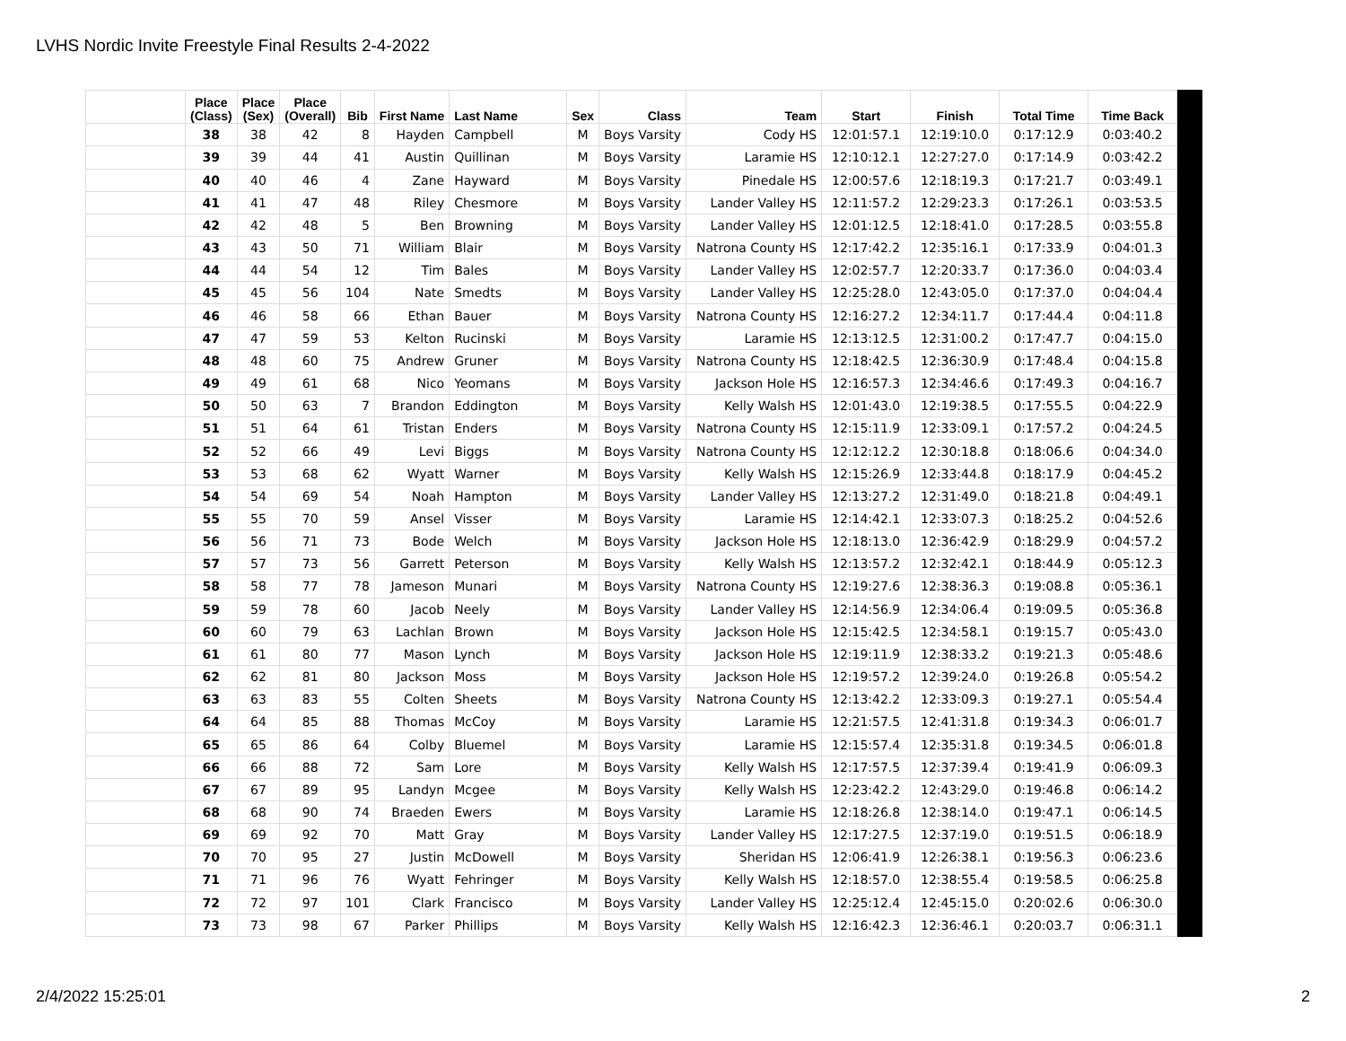LVHS Nordic Invite Freestyle Final Results 2-4-2022
| | Place (Class) | Place (Sex) | Place (Overall) | Bib | First Name | Last Name | Sex | Class | Team | Start | Finish | Total Time | Time Back |
| --- | --- | --- | --- | --- | --- | --- | --- | --- | --- | --- | --- | --- | --- |
| | 38 | 38 | 42 | 8 | Hayden | Campbell | M | Boys Varsity | Cody HS | 12:01:57.1 | 12:19:10.0 | 0:17:12.9 | 0:03:40.2 |
| | 39 | 39 | 44 | 41 | Austin | Quillinan | M | Boys Varsity | Laramie HS | 12:10:12.1 | 12:27:27.0 | 0:17:14.9 | 0:03:42.2 |
| | 40 | 40 | 46 | 4 | Zane | Hayward | M | Boys Varsity | Pinedale HS | 12:00:57.6 | 12:18:19.3 | 0:17:21.7 | 0:03:49.1 |
| | 41 | 41 | 47 | 48 | Riley | Chesmore | M | Boys Varsity | Lander Valley HS | 12:11:57.2 | 12:29:23.3 | 0:17:26.1 | 0:03:53.5 |
| | 42 | 42 | 48 | 5 | Ben | Browning | M | Boys Varsity | Lander Valley HS | 12:01:12.5 | 12:18:41.0 | 0:17:28.5 | 0:03:55.8 |
| | 43 | 43 | 50 | 71 | William | Blair | M | Boys Varsity | Natrona County HS | 12:17:42.2 | 12:35:16.1 | 0:17:33.9 | 0:04:01.3 |
| | 44 | 44 | 54 | 12 | Tim | Bales | M | Boys Varsity | Lander Valley HS | 12:02:57.7 | 12:20:33.7 | 0:17:36.0 | 0:04:03.4 |
| | 45 | 45 | 56 | 104 | Nate | Smedts | M | Boys Varsity | Lander Valley HS | 12:25:28.0 | 12:43:05.0 | 0:17:37.0 | 0:04:04.4 |
| | 46 | 46 | 58 | 66 | Ethan | Bauer | M | Boys Varsity | Natrona County HS | 12:16:27.2 | 12:34:11.7 | 0:17:44.4 | 0:04:11.8 |
| | 47 | 47 | 59 | 53 | Kelton | Rucinski | M | Boys Varsity | Laramie HS | 12:13:12.5 | 12:31:00.2 | 0:17:47.7 | 0:04:15.0 |
| | 48 | 48 | 60 | 75 | Andrew | Gruner | M | Boys Varsity | Natrona County HS | 12:18:42.5 | 12:36:30.9 | 0:17:48.4 | 0:04:15.8 |
| | 49 | 49 | 61 | 68 | Nico | Yeomans | M | Boys Varsity | Jackson Hole HS | 12:16:57.3 | 12:34:46.6 | 0:17:49.3 | 0:04:16.7 |
| | 50 | 50 | 63 | 7 | Brandon | Eddington | M | Boys Varsity | Kelly Walsh HS | 12:01:43.0 | 12:19:38.5 | 0:17:55.5 | 0:04:22.9 |
| | 51 | 51 | 64 | 61 | Tristan | Enders | M | Boys Varsity | Natrona County HS | 12:15:11.9 | 12:33:09.1 | 0:17:57.2 | 0:04:24.5 |
| | 52 | 52 | 66 | 49 | Levi | Biggs | M | Boys Varsity | Natrona County HS | 12:12:12.2 | 12:30:18.8 | 0:18:06.6 | 0:04:34.0 |
| | 53 | 53 | 68 | 62 | Wyatt | Warner | M | Boys Varsity | Kelly Walsh HS | 12:15:26.9 | 12:33:44.8 | 0:18:17.9 | 0:04:45.2 |
| | 54 | 54 | 69 | 54 | Noah | Hampton | M | Boys Varsity | Lander Valley HS | 12:13:27.2 | 12:31:49.0 | 0:18:21.8 | 0:04:49.1 |
| | 55 | 55 | 70 | 59 | Ansel | Visser | M | Boys Varsity | Laramie HS | 12:14:42.1 | 12:33:07.3 | 0:18:25.2 | 0:04:52.6 |
| | 56 | 56 | 71 | 73 | Bode | Welch | M | Boys Varsity | Jackson Hole HS | 12:18:13.0 | 12:36:42.9 | 0:18:29.9 | 0:04:57.2 |
| | 57 | 57 | 73 | 56 | Garrett | Peterson | M | Boys Varsity | Kelly Walsh HS | 12:13:57.2 | 12:32:42.1 | 0:18:44.9 | 0:05:12.3 |
| | 58 | 58 | 77 | 78 | Jameson | Munari | M | Boys Varsity | Natrona County HS | 12:19:27.6 | 12:38:36.3 | 0:19:08.8 | 0:05:36.1 |
| | 59 | 59 | 78 | 60 | Jacob | Neely | M | Boys Varsity | Lander Valley HS | 12:14:56.9 | 12:34:06.4 | 0:19:09.5 | 0:05:36.8 |
| | 60 | 60 | 79 | 63 | Lachlan | Brown | M | Boys Varsity | Jackson Hole HS | 12:15:42.5 | 12:34:58.1 | 0:19:15.7 | 0:05:43.0 |
| | 61 | 61 | 80 | 77 | Mason | Lynch | M | Boys Varsity | Jackson Hole HS | 12:19:11.9 | 12:38:33.2 | 0:19:21.3 | 0:05:48.6 |
| | 62 | 62 | 81 | 80 | Jackson | Moss | M | Boys Varsity | Jackson Hole HS | 12:19:57.2 | 12:39:24.0 | 0:19:26.8 | 0:05:54.2 |
| | 63 | 63 | 83 | 55 | Colten | Sheets | M | Boys Varsity | Natrona County HS | 12:13:42.2 | 12:33:09.3 | 0:19:27.1 | 0:05:54.4 |
| | 64 | 64 | 85 | 88 | Thomas | McCoy | M | Boys Varsity | Laramie HS | 12:21:57.5 | 12:41:31.8 | 0:19:34.3 | 0:06:01.7 |
| | 65 | 65 | 86 | 64 | Colby | Bluemel | M | Boys Varsity | Laramie HS | 12:15:57.4 | 12:35:31.8 | 0:19:34.5 | 0:06:01.8 |
| | 66 | 66 | 88 | 72 | Sam | Lore | M | Boys Varsity | Kelly Walsh HS | 12:17:57.5 | 12:37:39.4 | 0:19:41.9 | 0:06:09.3 |
| | 67 | 67 | 89 | 95 | Landyn | Mcgee | M | Boys Varsity | Kelly Walsh HS | 12:23:42.2 | 12:43:29.0 | 0:19:46.8 | 0:06:14.2 |
| | 68 | 68 | 90 | 74 | Braeden | Ewers | M | Boys Varsity | Laramie HS | 12:18:26.8 | 12:38:14.0 | 0:19:47.1 | 0:06:14.5 |
| | 69 | 69 | 92 | 70 | Matt | Gray | M | Boys Varsity | Lander Valley HS | 12:17:27.5 | 12:37:19.0 | 0:19:51.5 | 0:06:18.9 |
| | 70 | 70 | 95 | 27 | Justin | McDowell | M | Boys Varsity | Sheridan HS | 12:06:41.9 | 12:26:38.1 | 0:19:56.3 | 0:06:23.6 |
| | 71 | 71 | 96 | 76 | Wyatt | Fehringer | M | Boys Varsity | Kelly Walsh HS | 12:18:57.0 | 12:38:55.4 | 0:19:58.5 | 0:06:25.8 |
| | 72 | 72 | 97 | 101 | Clark | Francisco | M | Boys Varsity | Lander Valley HS | 12:25:12.4 | 12:45:15.0 | 0:20:02.6 | 0:06:30.0 |
| | 73 | 73 | 98 | 67 | Parker | Phillips | M | Boys Varsity | Kelly Walsh HS | 12:16:42.3 | 12:36:46.1 | 0:20:03.7 | 0:06:31.1 |
2/4/2022 15:25:01 2